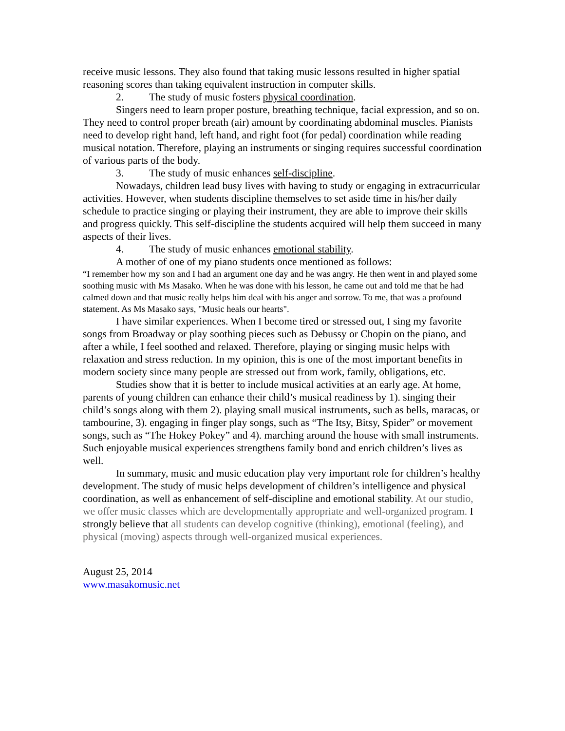receive music lessons. They also found that taking music lessons resulted in higher spatial reasoning scores than taking equivalent instruction in computer skills.
2. The study of music fosters physical coordination.
Singers need to learn proper posture, breathing technique, facial expression, and so on. They need to control proper breath (air) amount by coordinating abdominal muscles. Pianists need to develop right hand, left hand, and right foot (for pedal) coordination while reading musical notation. Therefore, playing an instruments or singing requires successful coordination of various parts of the body.
3. The study of music enhances self-discipline.
Nowadays, children lead busy lives with having to study or engaging in extracurricular activities. However, when students discipline themselves to set aside time in his/her daily schedule to practice singing or playing their instrument, they are able to improve their skills and progress quickly. This self-discipline the students acquired will help them succeed in many aspects of their lives.
4. The study of music enhances emotional stability.
A mother of one of my piano students once mentioned as follows:
“I remember how my son and I had an argument one day and he was angry. He then went in and played some soothing music with Ms Masako. When he was done with his lesson, he came out and told me that he had calmed down and that music really helps him deal with his anger and sorrow. To me, that was a profound statement. As Ms Masako says, "Music heals our hearts".
I have similar experiences. When I become tired or stressed out, I sing my favorite songs from Broadway or play soothing pieces such as Debussy or Chopin on the piano, and after a while, I feel soothed and relaxed. Therefore, playing or singing music helps with relaxation and stress reduction. In my opinion, this is one of the most important benefits in modern society since many people are stressed out from work, family, obligations, etc.
Studies show that it is better to include musical activities at an early age. At home, parents of young children can enhance their child’s musical readiness by 1). singing their child’s songs along with them 2). playing small musical instruments, such as bells, maracas, or tambourine, 3). engaging in finger play songs, such as “The Itsy, Bitsy, Spider” or movement songs, such as “The Hokey Pokey” and 4). marching around the house with small instruments. Such enjoyable musical experiences strengthens family bond and enrich children’s lives as well.
In summary, music and music education play very important role for children’s healthy development. The study of music helps development of children’s intelligence and physical coordination, as well as enhancement of self-discipline and emotional stability. At our studio, we offer music classes which are developmentally appropriate and well-organized program. I strongly believe that all students can develop cognitive (thinking), emotional (feeling), and physical (moving) aspects through well-organized musical experiences.
August 25, 2014
www.masakomusic.net